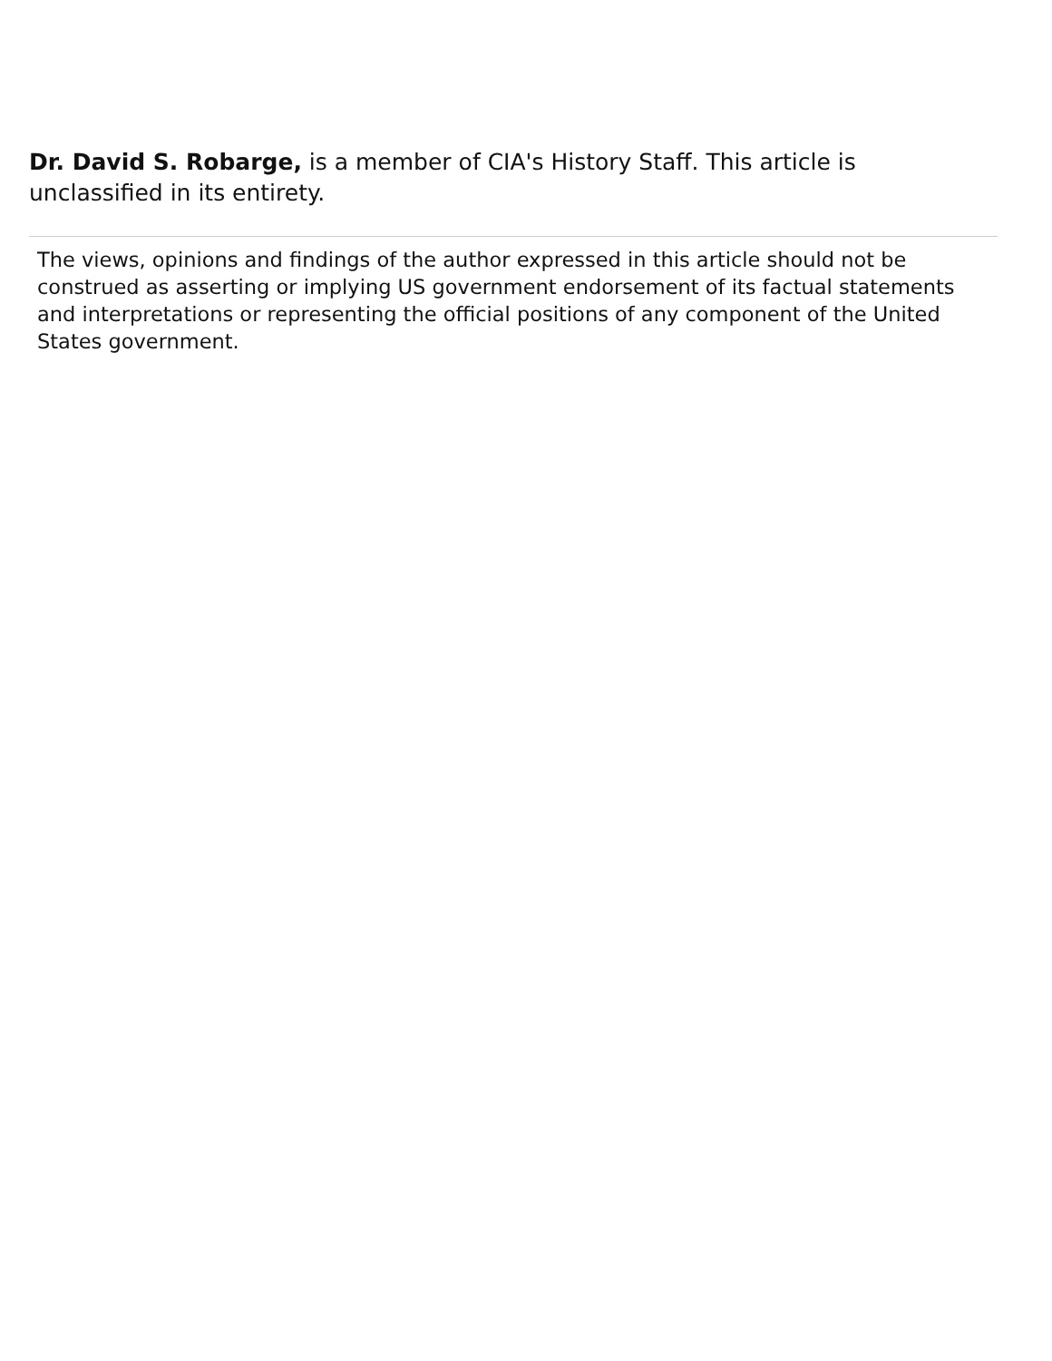Dr. David S. Robarge, is a member of CIA's History Staff. This article is unclassified in its entirety.
The views, opinions and findings of the author expressed in this article should not be construed as asserting or implying US government endorsement of its factual statements and interpretations or representing the official positions of any component of the United States government.